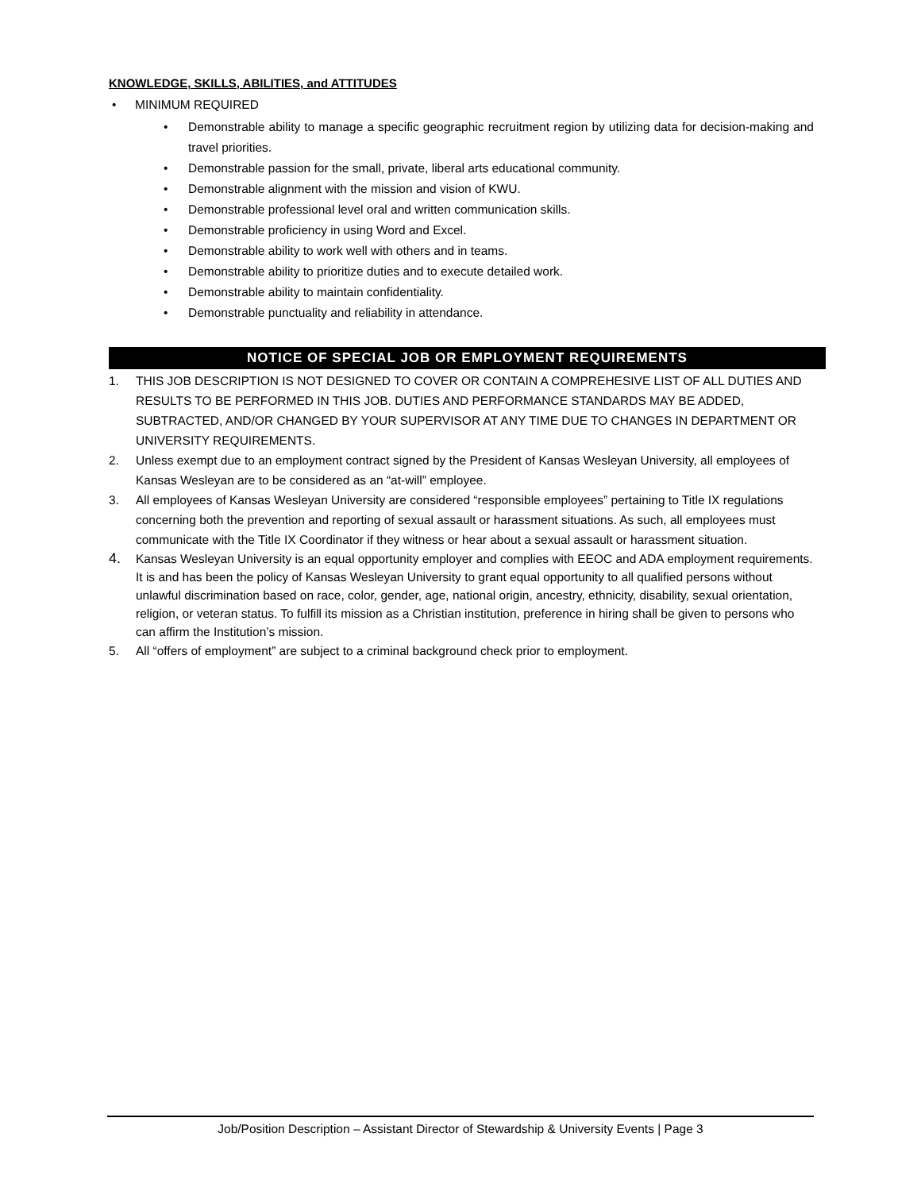KNOWLEDGE, SKILLS, ABILITIES, and ATTITUDES
MINIMUM REQUIRED
Demonstrable ability to manage a specific geographic recruitment region by utilizing data for decision-making and travel priorities.
Demonstrable passion for the small, private, liberal arts educational community.
Demonstrable alignment with the mission and vision of KWU.
Demonstrable professional level oral and written communication skills.
Demonstrable proficiency in using Word and Excel.
Demonstrable ability to work well with others and in teams.
Demonstrable ability to prioritize duties and to execute detailed work.
Demonstrable ability to maintain confidentiality.
Demonstrable punctuality and reliability in attendance.
NOTICE OF SPECIAL JOB OR EMPLOYMENT REQUIREMENTS
1. THIS JOB DESCRIPTION IS NOT DESIGNED TO COVER OR CONTAIN A COMPREHESIVE LIST OF ALL DUTIES AND RESULTS TO BE PERFORMED IN THIS JOB. DUTIES AND PERFORMANCE STANDARDS MAY BE ADDED, SUBTRACTED, AND/OR CHANGED BY YOUR SUPERVISOR AT ANY TIME DUE TO CHANGES IN DEPARTMENT OR UNIVERSITY REQUIREMENTS.
2. Unless exempt due to an employment contract signed by the President of Kansas Wesleyan University, all employees of Kansas Wesleyan are to be considered as an “at-will” employee.
3. All employees of Kansas Wesleyan University are considered “responsible employees” pertaining to Title IX regulations concerning both the prevention and reporting of sexual assault or harassment situations. As such, all employees must communicate with the Title IX Coordinator if they witness or hear about a sexual assault or harassment situation.
4. Kansas Wesleyan University is an equal opportunity employer and complies with EEOC and ADA employment requirements. It is and has been the policy of Kansas Wesleyan University to grant equal opportunity to all qualified persons without unlawful discrimination based on race, color, gender, age, national origin, ancestry, ethnicity, disability, sexual orientation, religion, or veteran status. To fulfill its mission as a Christian institution, preference in hiring shall be given to persons who can affirm the Institution’s mission.
5. All “offers of employment” are subject to a criminal background check prior to employment.
Job/Position Description – Assistant Director of Stewardship & University Events | Page 3